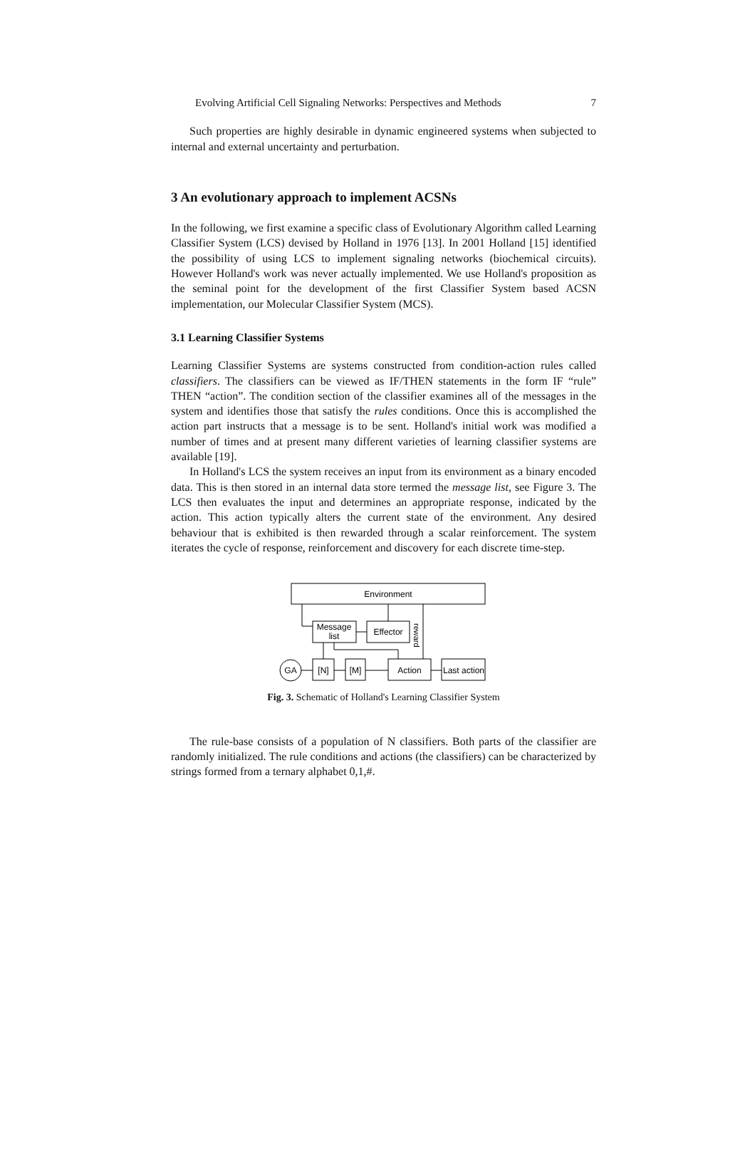Evolving Artificial Cell Signaling Networks: Perspectives and Methods 7
Such properties are highly desirable in dynamic engineered systems when subjected to internal and external uncertainty and perturbation.
3 An evolutionary approach to implement ACSNs
In the following, we first examine a specific class of Evolutionary Algorithm called Learning Classifier System (LCS) devised by Holland in 1976 [13]. In 2001 Holland [15] identified the possibility of using LCS to implement signaling networks (biochemical circuits). However Holland's work was never actually implemented. We use Holland's proposition as the seminal point for the development of the first Classifier System based ACSN implementation, our Molecular Classifier System (MCS).
3.1 Learning Classifier Systems
Learning Classifier Systems are systems constructed from condition-action rules called classifiers. The classifiers can be viewed as IF/THEN statements in the form IF “rule” THEN “action”. The condition section of the classifier examines all of the messages in the system and identifies those that satisfy the rules conditions. Once this is accomplished the action part instructs that a message is to be sent. Holland's initial work was modified a number of times and at present many different varieties of learning classifier systems are available [19].
In Holland's LCS the system receives an input from its environment as a binary encoded data. This is then stored in an internal data store termed the message list, see Figure 3. The LCS then evaluates the input and determines an appropriate response, indicated by the action. This action typically alters the current state of the environment. Any desired behaviour that is exhibited is then rewarded through a scalar reinforcement. The system iterates the cycle of response, reinforcement and discovery for each discrete time-step.
Environment
Message
list
Effector
reward
GA
[N]
[M]
Action
Last action
Fig. 3. Schematic of Holland's Learning Classifier System
The rule-base consists of a population of N classifiers. Both parts of the classifier are randomly initialized. The rule conditions and actions (the classifiers) can be characterized by strings formed from a ternary alphabet 0,1,#.